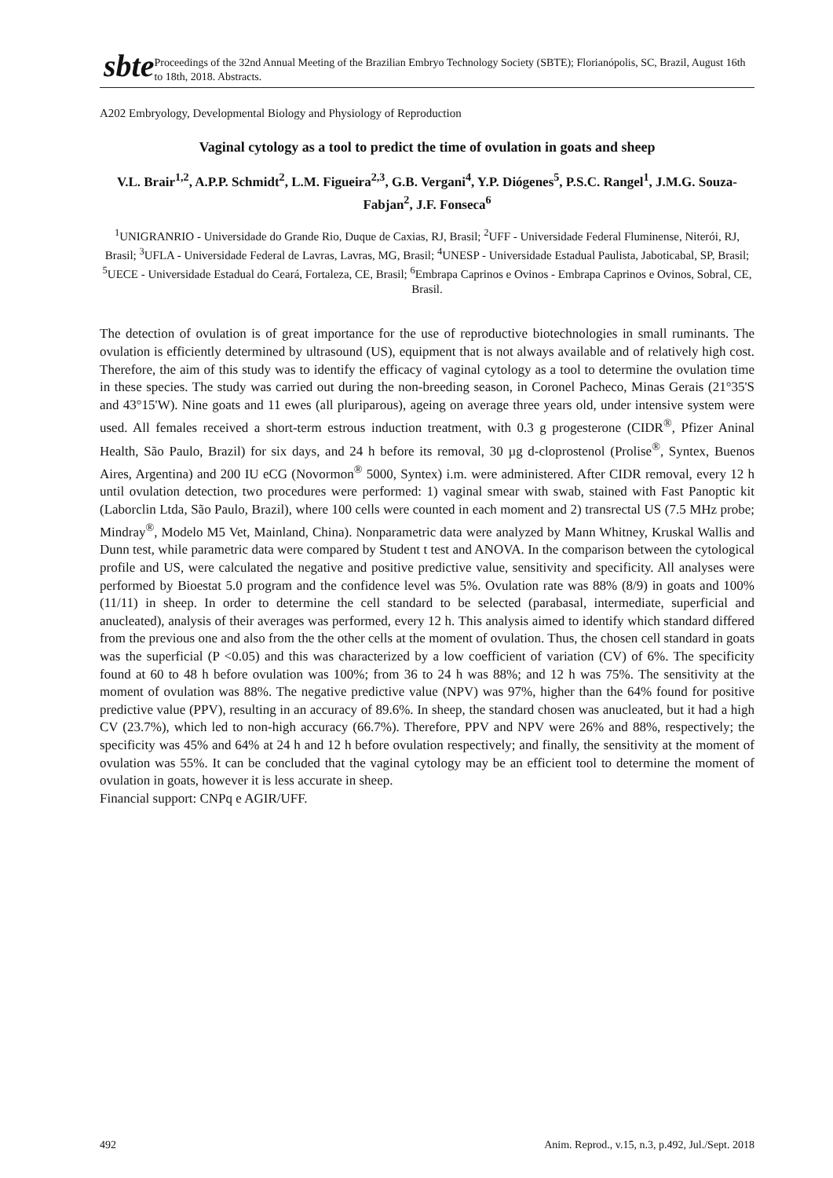sbte
Proceedings of the 32nd Annual Meeting of the Brazilian Embryo Technology Society (SBTE); Florianópolis, SC, Brazil, August 16th to 18th, 2018. Abstracts.
A202 Embryology, Developmental Biology and Physiology of Reproduction
Vaginal cytology as a tool to predict the time of ovulation in goats and sheep
V.L. Brair<sup>1,2</sup>, A.P.P. Schmidt<sup>2</sup>, L.M. Figueira<sup>2,3</sup>, G.B. Vergani<sup>4</sup>, Y.P. Diógenes<sup>5</sup>, P.S.C. Rangel<sup>1</sup>, J.M.G. Souza-Fabjan<sup>2</sup>, J.F. Fonseca<sup>6</sup>
<sup>1</sup> UNIGRANRIO - Universidade do Grande Rio, Duque de Caxias, RJ, Brasil; <sup>2</sup>UFF - Universidade Federal Fluminense, Niterói, RJ, Brasil; <sup>3</sup>UFLA - Universidade Federal de Lavras, Lavras, MG, Brasil; <sup>4</sup>UNESP - Universidade Estadual Paulista, Jaboticabal, SP, Brasil; <sup>5</sup>UECE - Universidade Estadual do Ceará, Fortaleza, CE, Brasil; <sup>6</sup>Embrapa Caprinos e Ovinos - Embrapa Caprinos e Ovinos, Sobral, CE, Brasil.
The detection of ovulation is of great importance for the use of reproductive biotechnologies in small ruminants. The ovulation is efficiently determined by ultrasound (US), equipment that is not always available and of relatively high cost. Therefore, the aim of this study was to identify the efficacy of vaginal cytology as a tool to determine the ovulation time in these species. The study was carried out during the non-breeding season, in Coronel Pacheco, Minas Gerais (21°35'S and 43°15'W). Nine goats and 11 ewes (all pluriparous), ageing on average three years old, under intensive system were used. All females received a short-term estrous induction treatment, with 0.3 g progesterone (CIDR<sup>®</sup>, Pfizer Aninal Health, São Paulo, Brazil) for six days, and 24 h before its removal, 30 µg d-cloprostenol (Prolise<sup>®</sup>, Syntex, Buenos Aires, Argentina) and 200 IU eCG (Novormon<sup>®</sup> 5000, Syntex) i.m. were administered. After CIDR removal, every 12 h until ovulation detection, two procedures were performed: 1) vaginal smear with swab, stained with Fast Panoptic kit (Laborclin Ltda, São Paulo, Brazil), where 100 cells were counted in each moment and 2) transrectal US (7.5 MHz probe; Mindray<sup>®</sup>, Modelo M5 Vet, Mainland, China). Nonparametric data were analyzed by Mann Whitney, Kruskal Wallis and Dunn test, while parametric data were compared by Student t test and ANOVA. In the comparison between the cytological profile and US, were calculated the negative and positive predictive value, sensitivity and specificity. All analyses were performed by Bioestat 5.0 program and the confidence level was 5%. Ovulation rate was 88% (8/9) in goats and 100% (11/11) in sheep. In order to determine the cell standard to be selected (parabasal, intermediate, superficial and anucleated), analysis of their averages was performed, every 12 h. This analysis aimed to identify which standard differed from the previous one and also from the the other cells at the moment of ovulation. Thus, the chosen cell standard in goats was the superficial (P <0.05) and this was characterized by a low coefficient of variation (CV) of 6%. The specificity found at 60 to 48 h before ovulation was 100%; from 36 to 24 h was 88%; and 12 h was 75%. The sensitivity at the moment of ovulation was 88%. The negative predictive value (NPV) was 97%, higher than the 64% found for positive predictive value (PPV), resulting in an accuracy of 89.6%. In sheep, the standard chosen was anucleated, but it had a high CV (23.7%), which led to non-high accuracy (66.7%). Therefore, PPV and NPV were 26% and 88%, respectively; the specificity was 45% and 64% at 24 h and 12 h before ovulation respectively; and finally, the sensitivity at the moment of ovulation was 55%. It can be concluded that the vaginal cytology may be an efficient tool to determine the moment of ovulation in goats, however it is less accurate in sheep.
Financial support: CNPq e AGIR/UFF.
492 Anim. Reprod., v.15, n.3, p.492, Jul./Sept. 2018